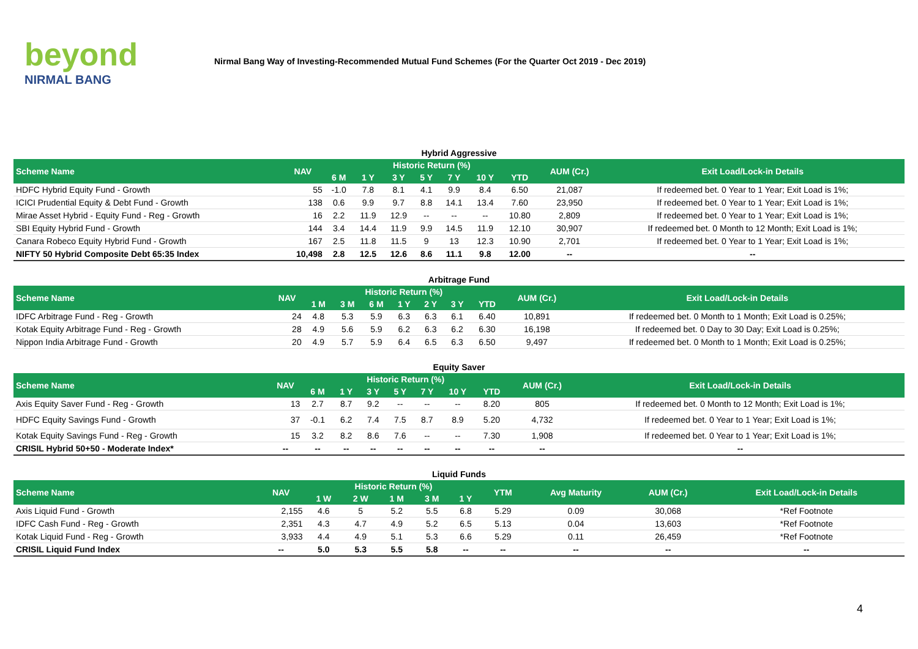beyond
NIRMAL BANG
Nirmal Bang Way of Investing-Recommended Mutual Fund Schemes (For the Quarter Oct 2019 - Dec 2019)
Hybrid Aggressive
| Scheme Name | NAV | Historic Return (%) | | | | | | | AUM (Cr.) | Exit Load/Lock-in Details |
| --- | --- | --- | --- | --- | --- | --- | --- | --- | --- | --- |
| | | 6 M | 1 Y | 3 Y | 5 Y | 7 Y | 10 Y | YTD | | |
| HDFC Hybrid Equity Fund - Growth | 55 | -1.0 | 7.8 | 8.1 | 4.1 | 9.9 | 8.4 | 6.50 | 21,087 | If redeemed bet. 0 Year to 1 Year; Exit Load is 1%; |
| ICICI Prudential Equity & Debt Fund - Growth | 138 | 0.6 | 9.9 | 9.7 | 8.8 | 14.1 | 13.4 | 7.60 | 23,950 | If redeemed bet. 0 Year to 1 Year; Exit Load is 1%; |
| Mirae Asset Hybrid - Equity Fund - Reg - Growth | 16 | 2.2 | 11.9 | 12.9 | -- | -- | -- | 10.80 | 2,809 | If redeemed bet. 0 Year to 1 Year; Exit Load is 1%; |
| SBI Equity Hybrid Fund - Growth | 144 | 3.4 | 14.4 | 11.9 | 9.9 | 14.5 | 11.9 | 12.10 | 30,907 | If redeemed bet. 0 Month to 12 Month; Exit Load is 1%; |
| Canara Robeco Equity Hybrid Fund - Growth | 167 | 2.5 | 11.8 | 11.5 | 9 | 13 | 12.3 | 10.90 | 2,701 | If redeemed bet. 0 Year to 1 Year; Exit Load is 1%; |
| NIFTY 50 Hybrid Composite Debt 65:35 Index | 10,498 | 2.8 | 12.5 | 12.6 | 8.6 | 11.1 | 9.8 | 12.00 | -- | -- |
Arbitrage Fund
| Scheme Name | NAV | Historic Return (%) | | | | | | | AUM (Cr.) | Exit Load/Lock-in Details |
| --- | --- | --- | --- | --- | --- | --- | --- | --- | --- | --- |
| | | 1 M | 3 M | 6 M | 1 Y | 2 Y | 3 Y | YTD | | |
| IDFC Arbitrage Fund - Reg - Growth | 24 | 4.8 | 5.3 | 5.9 | 6.3 | 6.3 | 6.1 | 6.40 | 10,891 | If redeemed bet. 0 Month to 1 Month; Exit Load is 0.25%; |
| Kotak Equity Arbitrage Fund - Reg - Growth | 28 | 4.9 | 5.6 | 5.9 | 6.2 | 6.3 | 6.2 | 6.30 | 16,198 | If redeemed bet. 0 Day to 30 Day; Exit Load is 0.25%; |
| Nippon India Arbitrage Fund - Growth | 20 | 4.9 | 5.7 | 5.9 | 6.4 | 6.5 | 6.3 | 6.50 | 9,497 | If redeemed bet. 0 Month to 1 Month; Exit Load is 0.25%; |
Equity Saver
| Scheme Name | NAV | Historic Return (%) | | | | | | | AUM (Cr.) | Exit Load/Lock-in Details |
| --- | --- | --- | --- | --- | --- | --- | --- | --- | --- | --- |
| | | 6 M | 1 Y | 3 Y | 5 Y | 7 Y | 10 Y | YTD | | |
| Axis Equity Saver Fund - Reg - Growth | 13 | 2.7 | 8.7 | 9.2 | -- | -- | -- | 8.20 | 805 | If redeemed bet. 0 Month to 12 Month; Exit Load is 1%; |
| HDFC Equity Savings Fund - Growth | 37 | -0.1 | 6.2 | 7.4 | 7.5 | 8.7 | 8.9 | 5.20 | 4,732 | If redeemed bet. 0 Year to 1 Year; Exit Load is 1%; |
| Kotak Equity Savings Fund - Reg - Growth | 15 | 3.2 | 8.2 | 8.6 | 7.6 | -- | -- | 7.30 | 1,908 | If redeemed bet. 0 Year to 1 Year; Exit Load is 1%; |
| CRISIL Hybrid 50+50 - Moderate Index* | -- | -- | -- | -- | -- | -- | -- | -- | -- | -- |
Liquid Funds
| Scheme Name | NAV | Historic Return (%) | | | | | YTM | Avg Maturity | AUM (Cr.) | Exit Load/Lock-in Details |
| --- | --- | --- | --- | --- | --- | --- | --- | --- | --- | --- |
| | | 1 W | 2 W | 1 M | 3 M | 1 Y | | | | |
| Axis Liquid Fund - Growth | 2,155 | 4.6 | 5 | 5.2 | 5.5 | 6.8 | 5.29 | 0.09 | 30,068 | *Ref Footnote |
| IDFC Cash Fund - Reg - Growth | 2,351 | 4.3 | 4.7 | 4.9 | 5.2 | 6.5 | 5.13 | 0.04 | 13,603 | *Ref Footnote |
| Kotak Liquid Fund - Reg - Growth | 3,933 | 4.4 | 4.9 | 5.1 | 5.3 | 6.6 | 5.29 | 0.11 | 26,459 | *Ref Footnote |
| CRISIL Liquid Fund Index | -- | 5.0 | 5.3 | 5.5 | 5.8 | -- | -- | -- | -- | -- |
4